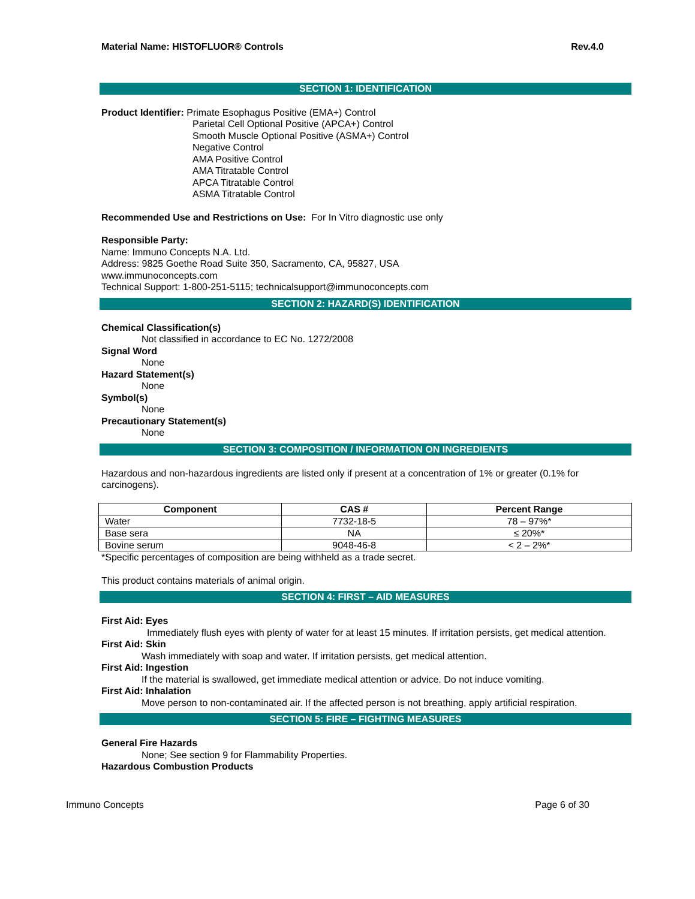Material Name: HISTOFLUOR® Controls Rev.4.0
SECTION 1: IDENTIFICATION
Product Identifier: Primate Esophagus Positive (EMA+) Control
Parietal Cell Optional Positive (APCA+) Control
Smooth Muscle Optional Positive (ASMA+) Control
Negative Control
AMA Positive Control
AMA Titratable Control
APCA Titratable Control
ASMA Titratable Control
Recommended Use and Restrictions on Use: For In Vitro diagnostic use only
Responsible Party:
Name: Immuno Concepts N.A. Ltd.
Address: 9825 Goethe Road Suite 350, Sacramento, CA, 95827, USA
www.immunoconcepts.com
Technical Support: 1-800-251-5115; technicalsupport@immunoconcepts.com
SECTION 2: HAZARD(S) IDENTIFICATION
Chemical Classification(s)
Not classified in accordance to EC No. 1272/2008
Signal Word
None
Hazard Statement(s)
None
Symbol(s)
None
Precautionary Statement(s)
None
SECTION 3: COMPOSITION / INFORMATION ON INGREDIENTS
Hazardous and non-hazardous ingredients are listed only if present at a concentration of 1% or greater (0.1% for carcinogens).
| Component | CAS # | Percent Range |
| --- | --- | --- |
| Water | 7732-18-5 | 78 – 97%* |
| Base sera | NA | ≤ 20%* |
| Bovine serum | 9048-46-8 | < 2 – 2%* |
*Specific percentages of composition are being withheld as a trade secret.
This product contains materials of animal origin.
SECTION 4: FIRST – AID MEASURES
First Aid: Eyes
Immediately flush eyes with plenty of water for at least 15 minutes. If irritation persists, get medical attention.
First Aid: Skin
Wash immediately with soap and water. If irritation persists, get medical attention.
First Aid: Ingestion
If the material is swallowed, get immediate medical attention or advice. Do not induce vomiting.
First Aid: Inhalation
Move person to non-contaminated air. If the affected person is not breathing, apply artificial respiration.
SECTION 5: FIRE – FIGHTING MEASURES
General Fire Hazards
None; See section 9 for Flammability Properties.
Hazardous Combustion Products
Immuno Concepts Page 6 of 30